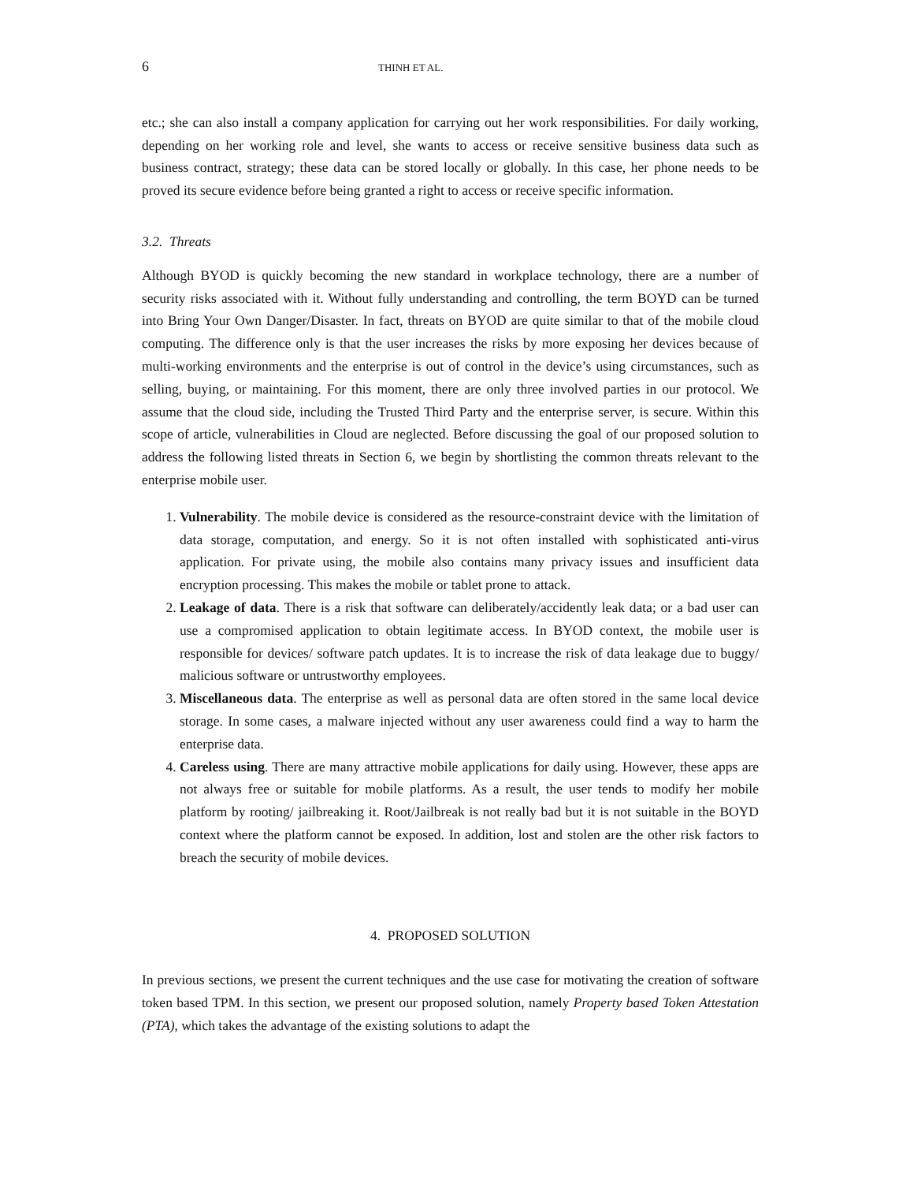6 THINH ET AL.
etc.; she can also install a company application for carrying out her work responsibilities. For daily working, depending on her working role and level, she wants to access or receive sensitive business data such as business contract, strategy; these data can be stored locally or globally. In this case, her phone needs to be proved its secure evidence before being granted a right to access or receive specific information.
3.2. Threats
Although BYOD is quickly becoming the new standard in workplace technology, there are a number of security risks associated with it. Without fully understanding and controlling, the term BOYD can be turned into Bring Your Own Danger/Disaster. In fact, threats on BYOD are quite similar to that of the mobile cloud computing. The difference only is that the user increases the risks by more exposing her devices because of multi-working environments and the enterprise is out of control in the device’s using circumstances, such as selling, buying, or maintaining. For this moment, there are only three involved parties in our protocol. We assume that the cloud side, including the Trusted Third Party and the enterprise server, is secure. Within this scope of article, vulnerabilities in Cloud are neglected. Before discussing the goal of our proposed solution to address the following listed threats in Section 6, we begin by shortlisting the common threats relevant to the enterprise mobile user.
1. Vulnerability. The mobile device is considered as the resource-constraint device with the limitation of data storage, computation, and energy. So it is not often installed with sophisticated anti-virus application. For private using, the mobile also contains many privacy issues and insufficient data encryption processing. This makes the mobile or tablet prone to attack.
2. Leakage of data. There is a risk that software can deliberately/accidently leak data; or a bad user can use a compromised application to obtain legitimate access. In BYOD context, the mobile user is responsible for devices/ software patch updates. It is to increase the risk of data leakage due to buggy/ malicious software or untrustworthy employees.
3. Miscellaneous data. The enterprise as well as personal data are often stored in the same local device storage. In some cases, a malware injected without any user awareness could find a way to harm the enterprise data.
4. Careless using. There are many attractive mobile applications for daily using. However, these apps are not always free or suitable for mobile platforms. As a result, the user tends to modify her mobile platform by rooting/ jailbreaking it. Root/Jailbreak is not really bad but it is not suitable in the BOYD context where the platform cannot be exposed. In addition, lost and stolen are the other risk factors to breach the security of mobile devices.
4. PROPOSED SOLUTION
In previous sections, we present the current techniques and the use case for motivating the creation of software token based TPM. In this section, we present our proposed solution, namely Property based Token Attestation (PTA), which takes the advantage of the existing solutions to adapt the